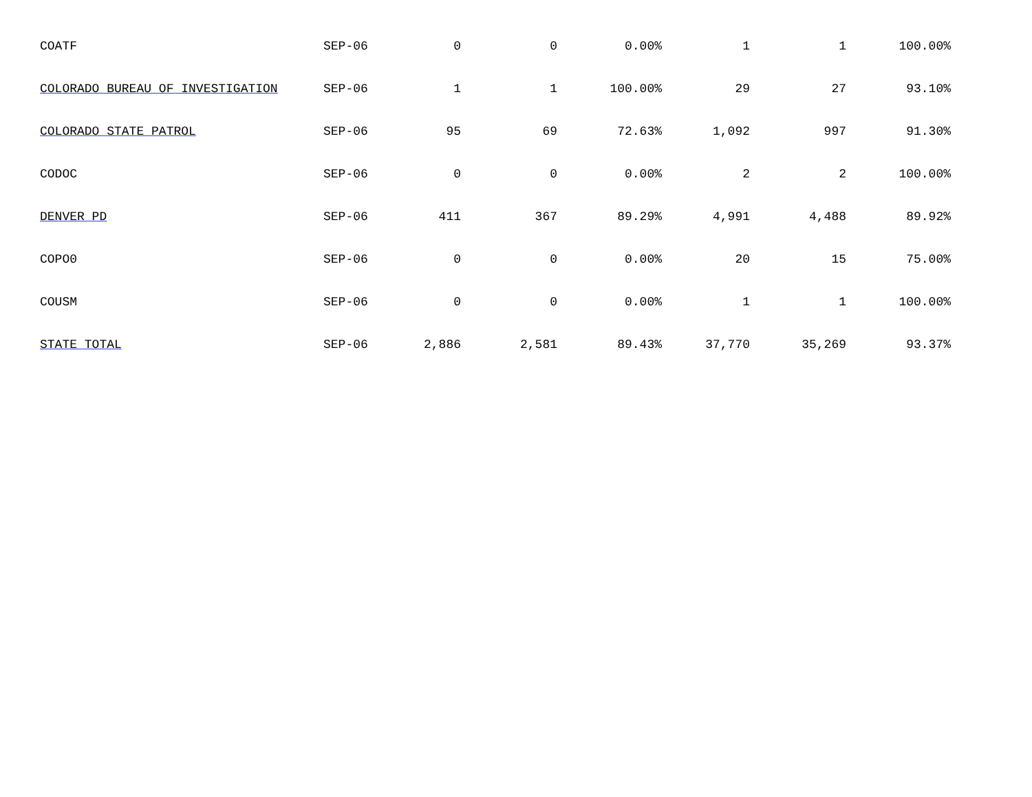| COATF | SEP-06 | 0 | 0 | 0.00% | 1 | 1 | 100.00% |
| COLORADO BUREAU OF INVESTIGATION | SEP-06 | 1 | 1 | 100.00% | 29 | 27 | 93.10% |
| COLORADO STATE PATROL | SEP-06 | 95 | 69 | 72.63% | 1,092 | 997 | 91.30% |
| CODOC | SEP-06 | 0 | 0 | 0.00% | 2 | 2 | 100.00% |
| DENVER PD | SEP-06 | 411 | 367 | 89.29% | 4,991 | 4,488 | 89.92% |
| COPO0 | SEP-06 | 0 | 0 | 0.00% | 20 | 15 | 75.00% |
| COUSM | SEP-06 | 0 | 0 | 0.00% | 1 | 1 | 100.00% |
| STATE TOTAL | SEP-06 | 2,886 | 2,581 | 89.43% | 37,770 | 35,269 | 93.37% |